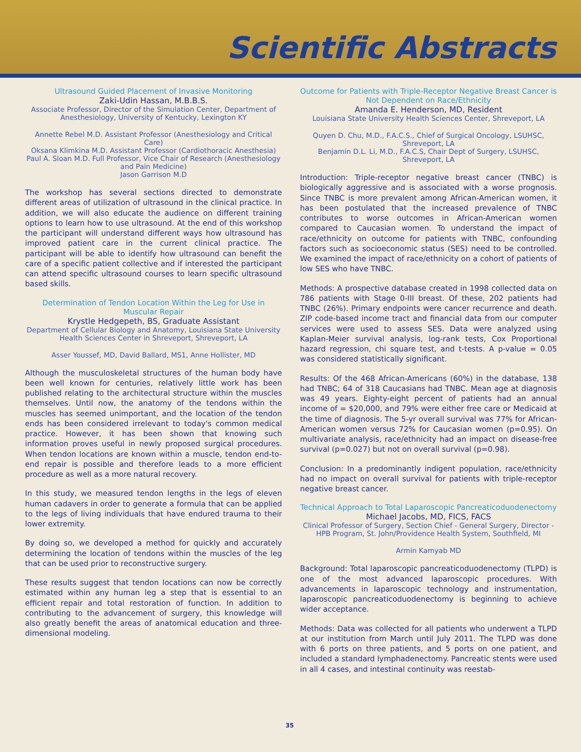Scientific Abstracts
Ultrasound Guided Placement of Invasive Monitoring
Zaki-Udin Hassan, M.B.B.S.
Associate Professor, Director of the Simulation Center, Department of Anesthesiology, University of Kentucky, Lexington KY
Annette Rebel M.D. Assistant Professor (Anesthesiology and Critical Care)
Oksana Klimkina M.D. Assistant Professor (Cardiothoracic Anesthesia)
Paul A. Sloan M.D. Full Professor, Vice Chair of Research (Anesthesiology and Pain Medicine)
Jason Garrison M.D
The workshop has several sections directed to demonstrate different areas of utilization of ultrasound in the clinical practice. In addition, we will also educate the audience on different training options to learn how to use ultrasound. At the end of this workshop the participant will understand different ways how ultrasound has improved patient care in the current clinical practice. The participant will be able to identify how ultrasound can benefit the care of a specific patient collective and if interested the participant can attend specific ultrasound courses to learn specific ultrasound based skills.
Determination of Tendon Location Within the Leg for Use in Muscular Repair
Krystle Hedgepeth, BS, Graduate Assistant
Department of Cellular Biology and Anatomy, Louisiana State University Health Sciences Center in Shreveport, Shreveport, LA
Asser Youssef, MD, David Ballard, MS1, Anne Hollister, MD
Although the musculoskeletal structures of the human body have been well known for centuries, relatively little work has been published relating to the architectural structure within the muscles themselves. Until now, the anatomy of the tendons within the muscles has seemed unimportant, and the location of the tendon ends has been considered irrelevant to today's common medical practice. However, it has been shown that knowing such information proves useful in newly proposed surgical procedures. When tendon locations are known within a muscle, tendon end-to-end repair is possible and therefore leads to a more efficient procedure as well as a more natural recovery.
In this study, we measured tendon lengths in the legs of eleven human cadavers in order to generate a formula that can be applied to the legs of living individuals that have endured trauma to their lower extremity.
By doing so, we developed a method for quickly and accurately determining the location of tendons within the muscles of the leg that can be used prior to reconstructive surgery.
These results suggest that tendon locations can now be correctly estimated within any human leg a step that is essential to an efficient repair and total restoration of function. In addition to contributing to the advancement of surgery, this knowledge will also greatly benefit the areas of anatomical education and three-dimensional modeling.
Outcome for Patients with Triple-Receptor Negative Breast Cancer is Not Dependent on Race/Ethnicity
Amanda E. Henderson, MD, Resident
Louisiana State University Health Sciences Center, Shreveport, LA
Quyen D. Chu, M.D., F.A.C.S., Chief of Surgical Oncology, LSUHSC, Shreveport, LA
Benjamin D.L. Li, M.D., F.A.C.S, Chair Dept of Surgery, LSUHSC, Shreveport, LA
Introduction: Triple-receptor negative breast cancer (TNBC) is biologically aggressive and is associated with a worse prognosis. Since TNBC is more prevalent among African-American women, it has been postulated that the increased prevalence of TNBC contributes to worse outcomes in African-American women compared to Caucasian women. To understand the impact of race/ethnicity on outcome for patients with TNBC, confounding factors such as socioeconomic status (SES) need to be controlled. We examined the impact of race/ethnicity on a cohort of patients of low SES who have TNBC.
Methods: A prospective database created in 1998 collected data on 786 patients with Stage 0-III breast. Of these, 202 patients had TNBC (26%). Primary endpoints were cancer recurrence and death. ZIP code-based income tract and financial data from our computer services were used to assess SES. Data were analyzed using Kaplan-Meier survival analysis, log-rank tests, Cox Proportional hazard regression, chi square test, and t-tests. A p-value = 0.05 was considered statistically significant.
Results: Of the 468 African-Americans (60%) in the database, 138 had TNBC; 64 of 318 Caucasians had TNBC. Mean age at diagnosis was 49 years. Eighty-eight percent of patients had an annual income of = $20,000, and 79% were either free care or Medicaid at the time of diagnosis. The 5-yr overall survival was 77% for African-American women versus 72% for Caucasian women (p=0.95). On multivariate analysis, race/ethnicity had an impact on disease-free survival (p=0.027) but not on overall survival (p=0.98).
Conclusion: In a predominantly indigent population, race/ethnicity had no impact on overall survival for patients with triple-receptor negative breast cancer.
Technical Approach to Total Laparoscopic Pancreaticoduodenectomy
Michael Jacobs, MD, FICS, FACS
Clinical Professor of Surgery, Section Chief - General Surgery, Director - HPB Program, St. John/Providence Health System, Southfield, MI
Armin Kamyab MD
Background: Total laparoscopic pancreaticoduodenectomy (TLPD) is one of the most advanced laparoscopic procedures. With advancements in laparoscopic technology and instrumentation, laparoscopic pancreaticoduodenectomy is beginning to achieve wider acceptance.
Methods: Data was collected for all patients who underwent a TLPD at our institution from March until July 2011. The TLPD was done with 6 ports on three patients, and 5 ports on one patient, and included a standard lymphadenectomy. Pancreatic stents were used in all 4 cases, and intestinal continuity was reestab-
35